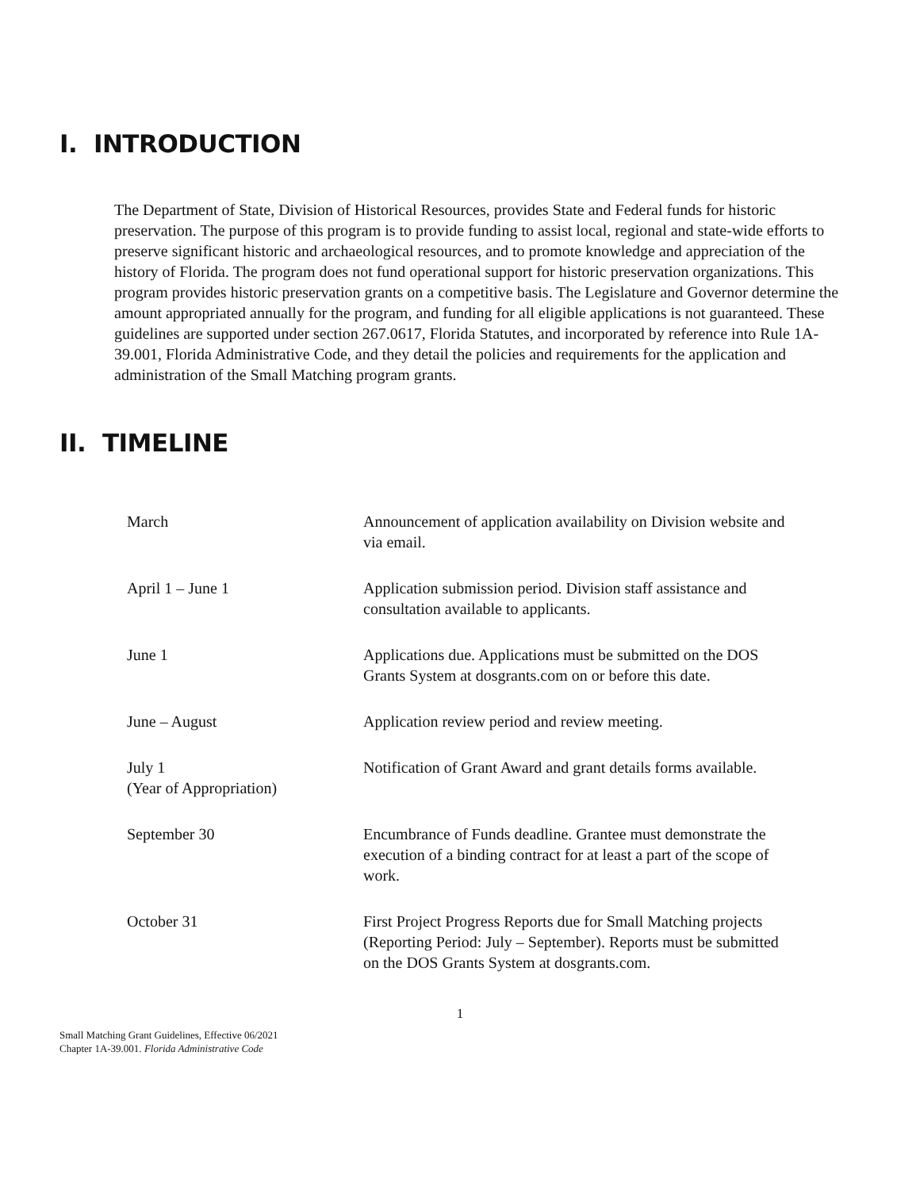I. INTRODUCTION
The Department of State, Division of Historical Resources, provides State and Federal funds for historic preservation. The purpose of this program is to provide funding to assist local, regional and state-wide efforts to preserve significant historic and archaeological resources, and to promote knowledge and appreciation of the history of Florida. The program does not fund operational support for historic preservation organizations. This program provides historic preservation grants on a competitive basis. The Legislature and Governor determine the amount appropriated annually for the program, and funding for all eligible applications is not guaranteed. These guidelines are supported under section 267.0617, Florida Statutes, and incorporated by reference into Rule 1A-39.001, Florida Administrative Code, and they detail the policies and requirements for the application and administration of the Small Matching program grants.
II. TIMELINE
| March | Announcement of application availability on Division website and via email. |
| April 1 – June 1 | Application submission period. Division staff assistance and consultation available to applicants. |
| June 1 | Applications due. Applications must be submitted on the DOS Grants System at dosgrants.com on or before this date. |
| June – August | Application review period and review meeting. |
| July 1 (Year of Appropriation) | Notification of Grant Award and grant details forms available. |
| September 30 | Encumbrance of Funds deadline. Grantee must demonstrate the execution of a binding contract for at least a part of the scope of work. |
| October 31 | First Project Progress Reports due for Small Matching projects (Reporting Period: July – September). Reports must be submitted on the DOS Grants System at dosgrants.com. |
1
Small Matching Grant Guidelines, Effective 06/2021
Chapter 1A-39.001. Florida Administrative Code